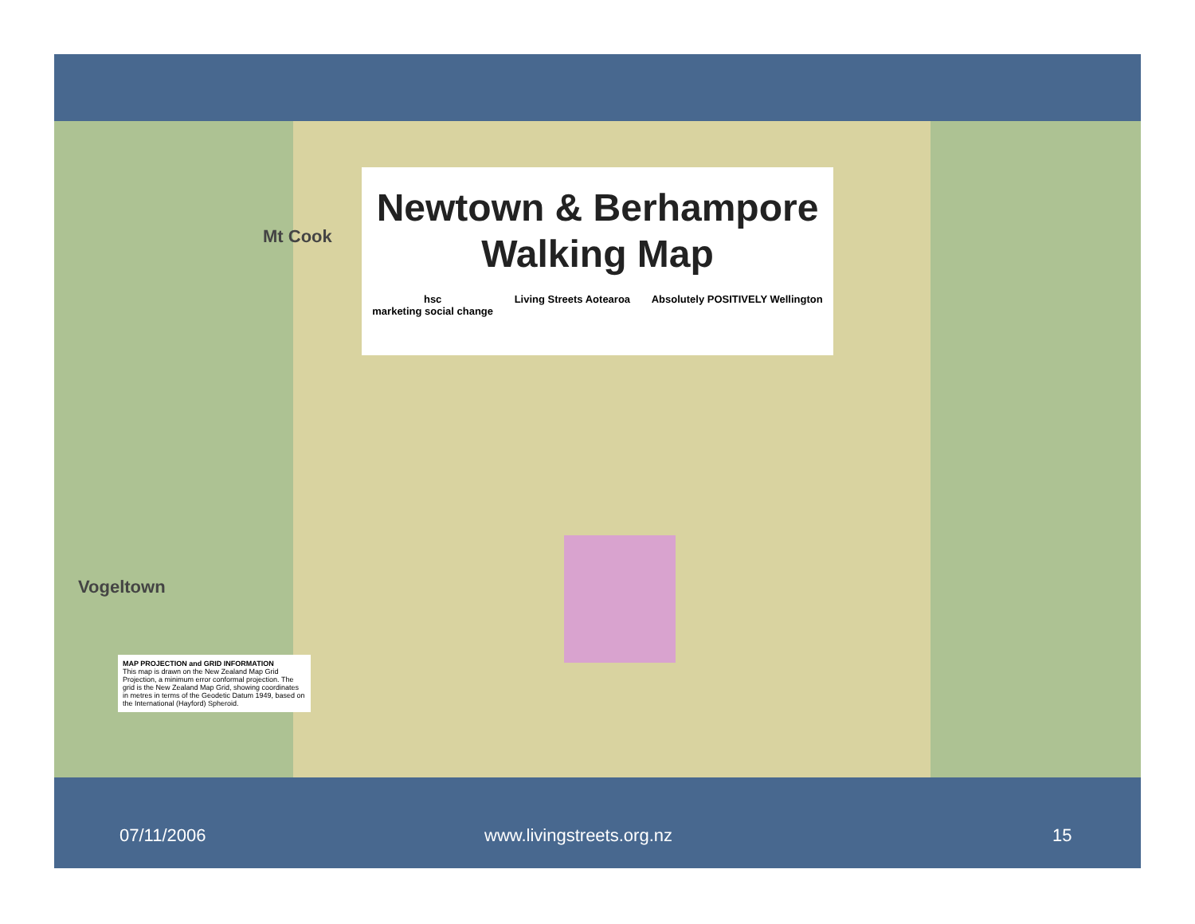Mt Cook
Vogeltown
Newtown & Berhampore
Walking Map
hsc
marketing social change Living Streets Aotearoa Absolutely POSITIVELY Wellington
MAP PROJECTION and GRID INFORMATION
This map is drawn on the New Zealand Map Grid Projection, a minimum error conformal projection. The grid is the New Zealand Map Grid, showing coordinates in metres in terms of the Geodetic Datum 1949, based on the International (Hayford) Spheroid.
07/11/2006 www.livingstreets.org.nz 15